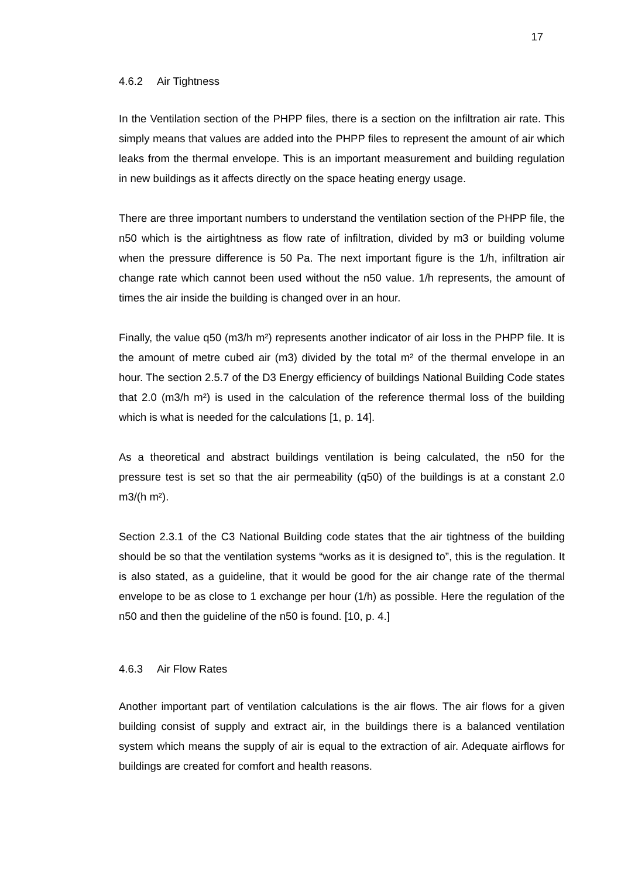17
4.6.2 Air Tightness
In the Ventilation section of the PHPP files, there is a section on the infiltration air rate. This simply means that values are added into the PHPP files to represent the amount of air which leaks from the thermal envelope. This is an important measurement and building regulation in new buildings as it affects directly on the space heating energy usage.
There are three important numbers to understand the ventilation section of the PHPP file, the n50 which is the airtightness as flow rate of infiltration, divided by m3 or building volume when the pressure difference is 50 Pa. The next important figure is the 1/h, infiltration air change rate which cannot been used without the n50 value. 1/h represents, the amount of times the air inside the building is changed over in an hour.
Finally, the value q50 (m3/h m²) represents another indicator of air loss in the PHPP file. It is the amount of metre cubed air (m3) divided by the total m² of the thermal envelope in an hour. The section 2.5.7 of the D3 Energy efficiency of buildings National Building Code states that 2.0 (m3/h m²) is used in the calculation of the reference thermal loss of the building which is what is needed for the calculations [1, p. 14].
As a theoretical and abstract buildings ventilation is being calculated, the n50 for the pressure test is set so that the air permeability (q50) of the buildings is at a constant 2.0 m3/(h m²).
Section 2.3.1 of the C3 National Building code states that the air tightness of the building should be so that the ventilation systems “works as it is designed to”, this is the regulation. It is also stated, as a guideline, that it would be good for the air change rate of the thermal envelope to be as close to 1 exchange per hour (1/h) as possible. Here the regulation of the n50 and then the guideline of the n50 is found. [10, p. 4.]
4.6.3 Air Flow Rates
Another important part of ventilation calculations is the air flows. The air flows for a given building consist of supply and extract air, in the buildings there is a balanced ventilation system which means the supply of air is equal to the extraction of air. Adequate airflows for buildings are created for comfort and health reasons.